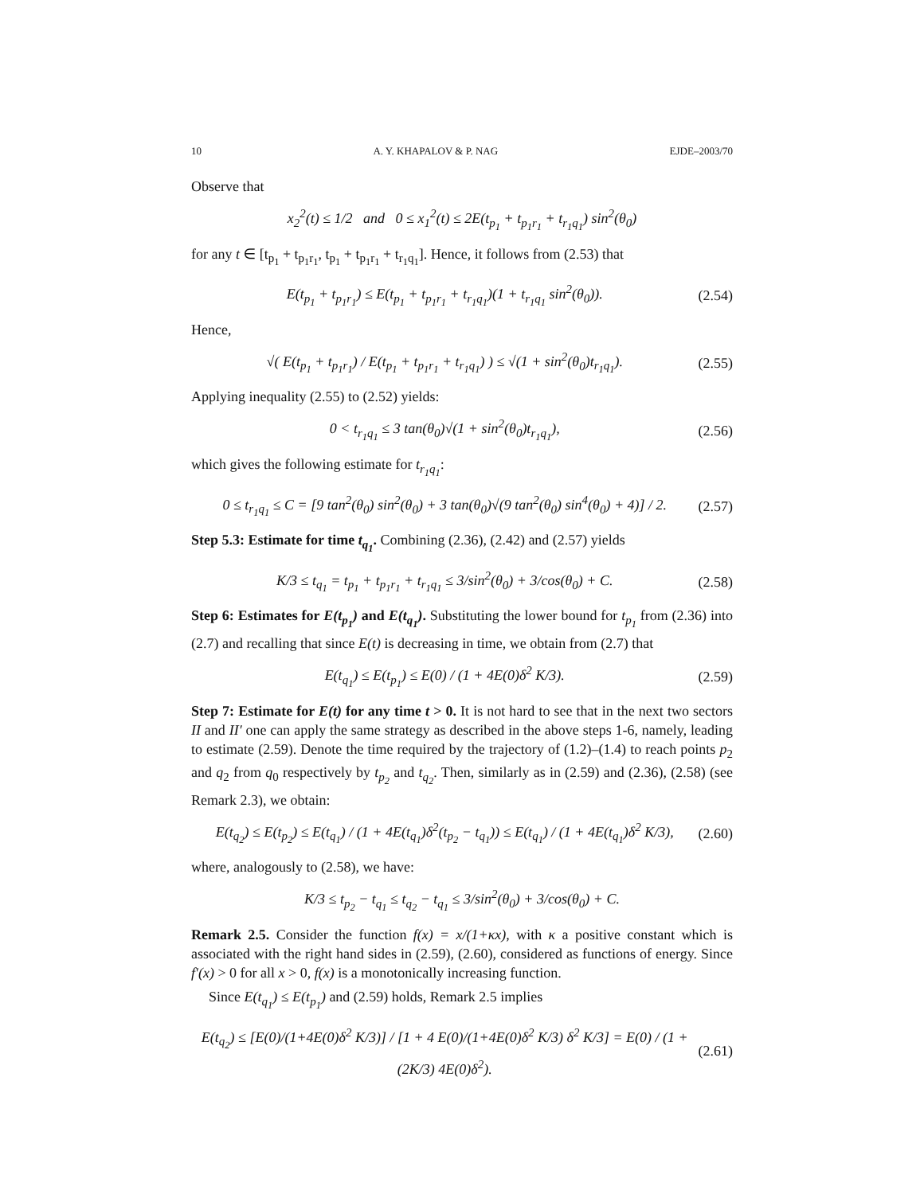10 A. Y. KHAPALOV & P. NAG EJDE–2003/70
Observe that
x<sub>2</sub><sup>2</sup>(t) ≤ 1/2 and 0 ≤ x<sub>1</sub><sup>2</sup>(t) ≤ 2E(t<sub>p<sub>1</sub></sub> + t<sub>p<sub>1</sub>r<sub>1</sub></sub> + t<sub>r<sub>1</sub>q<sub>1</sub></sub>) sin<sup>2</sup>(θ<sub>0</sub>)
for any t ∈ [t<sub>p<sub>1</sub></sub> + t<sub>p<sub>1</sub>r<sub>1</sub></sub>, t<sub>p<sub>1</sub></sub> + t<sub>p<sub>1</sub>r<sub>1</sub></sub> + t<sub>r<sub>1</sub>q<sub>1</sub></sub>]. Hence, it follows from (2.53) that
E(t<sub>p<sub>1</sub></sub> + t<sub>p<sub>1</sub>r<sub>1</sub></sub>) ≤ E(t<sub>p<sub>1</sub></sub> + t<sub>p<sub>1</sub>r<sub>1</sub></sub> + t<sub>r<sub>1</sub>q<sub>1</sub></sub>)(1 + t<sub>r<sub>1</sub>q<sub>1</sub></sub> sin<sup>2</sup>(θ<sub>0</sub>)). (2.54)
Hence,
√( E(t<sub>p<sub>1</sub></sub> + t<sub>p<sub>1</sub>r<sub>1</sub></sub>) / E(t<sub>p<sub>1</sub></sub> + t<sub>p<sub>1</sub>r<sub>1</sub></sub> + t<sub>r<sub>1</sub>q<sub>1</sub></sub>) ) ≤ √(1 + sin<sup>2</sup>(θ<sub>0</sub>)t<sub>r<sub>1</sub>q<sub>1</sub></sub>). (2.55)
Applying inequality (2.55) to (2.52) yields:
0 < t<sub>r<sub>1</sub>q<sub>1</sub></sub> ≤ 3 tan(θ<sub>0</sub>)√(1 + sin<sup>2</sup>(θ<sub>0</sub>)t<sub>r<sub>1</sub>q<sub>1</sub></sub>), (2.56)
which gives the following estimate for t<sub>r<sub>1</sub>q<sub>1</sub></sub>:
0 ≤ t<sub>r<sub>1</sub>q<sub>1</sub></sub> ≤ C = [9 tan<sup>2</sup>(θ<sub>0</sub>) sin<sup>2</sup>(θ<sub>0</sub>) + 3 tan(θ<sub>0</sub>)√(9 tan<sup>2</sup>(θ<sub>0</sub>) sin<sup>4</sup>(θ<sub>0</sub>) + 4)] / 2. (2.57)
Step 5.3: Estimate for time t<sub>q<sub>1</sub></sub>. Combining (2.36), (2.42) and (2.57) yields
K/3 ≤ t<sub>q<sub>1</sub></sub> = t<sub>p<sub>1</sub></sub> + t<sub>p<sub>1</sub>r<sub>1</sub></sub> + t<sub>r<sub>1</sub>q<sub>1</sub></sub> ≤ 3/sin<sup>2</sup>(θ<sub>0</sub>) + 3/cos(θ<sub>0</sub>) + C. (2.58)
Step 6: Estimates for E(t<sub>p<sub>1</sub></sub>) and E(t<sub>q<sub>1</sub></sub>). Substituting the lower bound for t<sub>p<sub>1</sub></sub> from (2.36) into (2.7) and recalling that since E(t) is decreasing in time, we obtain from (2.7) that
E(t<sub>q<sub>1</sub></sub>) ≤ E(t<sub>p<sub>1</sub></sub>) ≤ E(0) / (1 + 4E(0)δ<sup>2</sup> K/3). (2.59)
Step 7: Estimate for E(t) for any time t > 0. It is not hard to see that in the next two sectors II and II′ one can apply the same strategy as described in the above steps 1-6, namely, leading to estimate (2.59). Denote the time required by the trajectory of (1.2)–(1.4) to reach points p<sub>2</sub> and q<sub>2</sub> from q<sub>0</sub> respectively by t<sub>p<sub>2</sub></sub> and t<sub>q<sub>2</sub></sub>. Then, similarly as in (2.59) and (2.36), (2.58) (see Remark 2.3), we obtain:
E(t<sub>q<sub>2</sub></sub>) ≤ E(t<sub>p<sub>2</sub></sub>) ≤ E(t<sub>q<sub>1</sub></sub>) / (1 + 4E(t<sub>q<sub>1</sub></sub>)δ<sup>2</sup>(t<sub>p<sub>2</sub></sub> − t<sub>q<sub>1</sub></sub>)) ≤ E(t<sub>q<sub>1</sub></sub>) / (1 + 4E(t<sub>q<sub>1</sub></sub>)δ<sup>2</sup> K/3), (2.60)
where, analogously to (2.58), we have:
K/3 ≤ t<sub>p<sub>2</sub></sub> − t<sub>q<sub>1</sub></sub> ≤ t<sub>q<sub>2</sub></sub> − t<sub>q<sub>1</sub></sub> ≤ 3/sin<sup>2</sup>(θ<sub>0</sub>) + 3/cos(θ<sub>0</sub>) + C.
Remark 2.5. Consider the function f(x) = x/(1+κx), with κ a positive constant which is associated with the right hand sides in (2.59), (2.60), considered as functions of energy. Since f′(x) > 0 for all x > 0, f(x) is a monotonically increasing function.
Since E(t<sub>q<sub>1</sub></sub>) ≤ E(t<sub>p<sub>1</sub></sub>) and (2.59) holds, Remark 2.5 implies
E(t<sub>q<sub>2</sub></sub>) ≤ [E(0)/(1+4E(0)δ<sup>2</sup> K/3)] / [1 + 4 E(0)/(1+4E(0)δ<sup>2</sup> K/3) δ<sup>2</sup> K/3] = E(0) / (1 + (2K/3) 4E(0)δ<sup>2</sup>). (2.61)